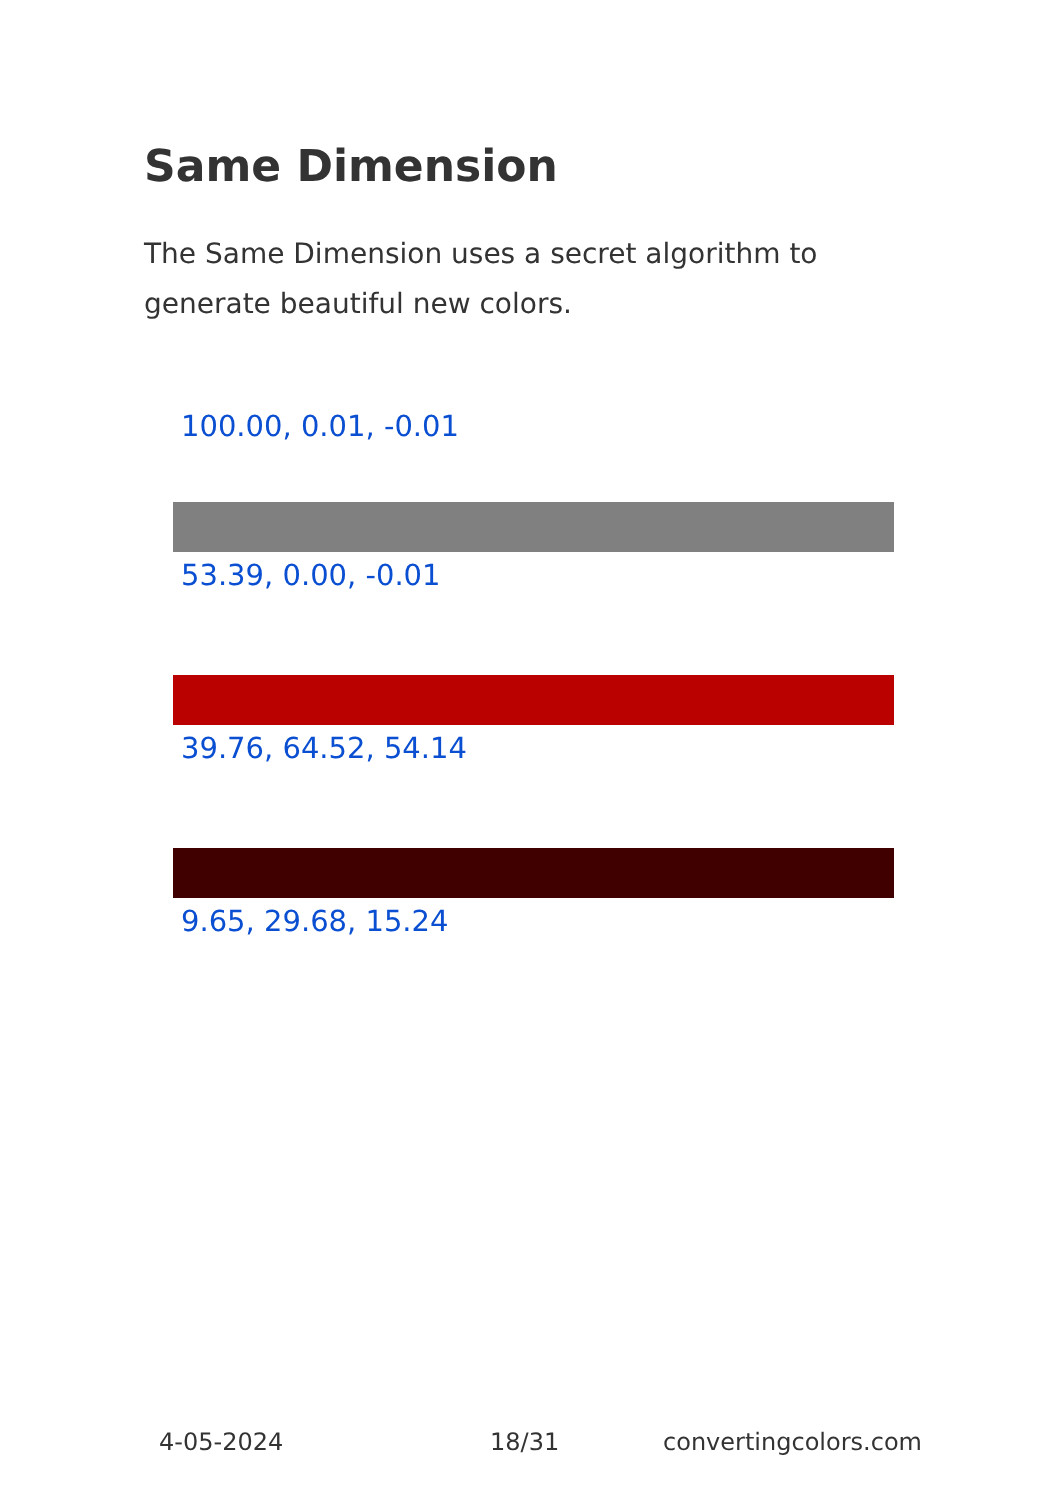Same Dimension
The Same Dimension uses a secret algorithm to generate beautiful new colors.
100.00, 0.01, -0.01
53.39, 0.00, -0.01
39.76, 64.52, 54.14
9.65, 29.68, 15.24
4-05-2024 18/31 convertingcolors.com